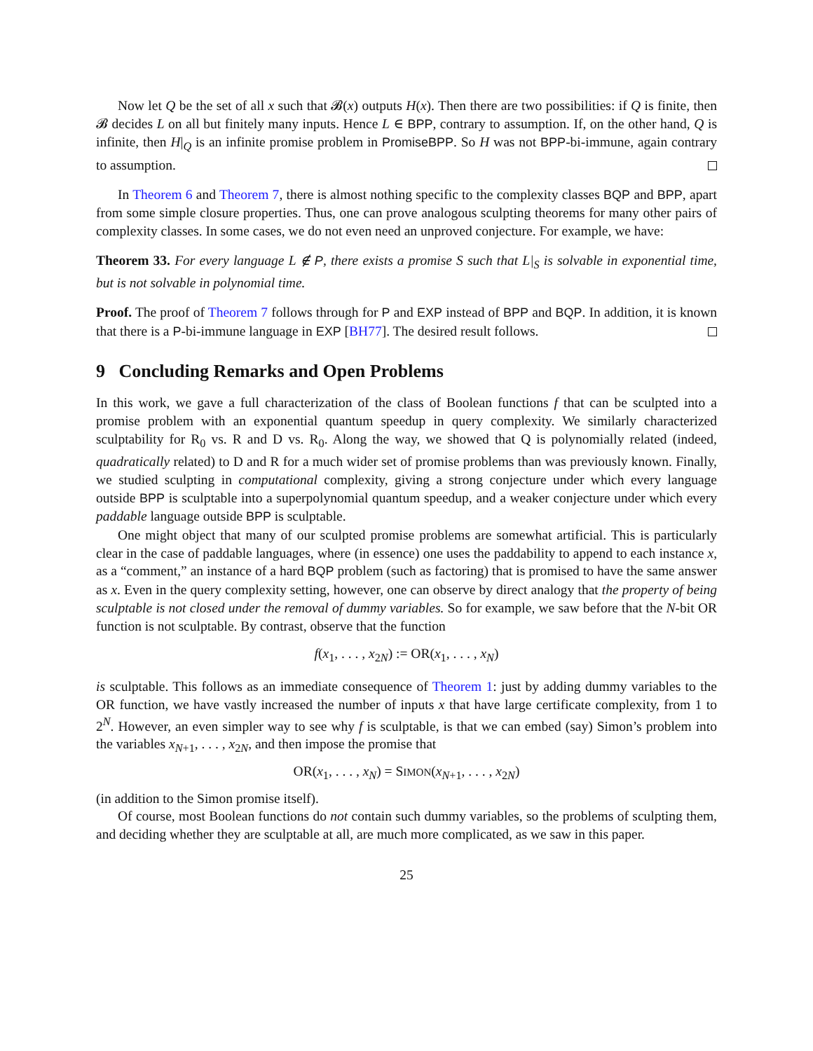Now let Q be the set of all x such that 𝓑(x) outputs H(x). Then there are two possibilities: if Q is finite, then 𝓑 decides L on all but finitely many inputs. Hence L ∈ BPP, contrary to assumption. If, on the other hand, Q is infinite, then H|<sub>Q</sub> is an infinite promise problem in PromiseBPP. So H was not BPP-bi-immune, again contrary to assumption.
In Theorem 6 and Theorem 7, there is almost nothing specific to the complexity classes BQP and BPP, apart from some simple closure properties. Thus, one can prove analogous sculpting theorems for many other pairs of complexity classes. In some cases, we do not even need an unproved conjecture. For example, we have:
Theorem 33. For every language L ∉ P, there exists a promise S such that L|<sub>S</sub> is solvable in exponential time, but is not solvable in polynomial time.
Proof. The proof of Theorem 7 follows through for P and EXP instead of BPP and BQP. In addition, it is known that there is a P-bi-immune language in EXP [BH77]. The desired result follows.
9 Concluding Remarks and Open Problems
In this work, we gave a full characterization of the class of Boolean functions f that can be sculpted into a promise problem with an exponential quantum speedup in query complexity. We similarly characterized sculptability for R<sub>0</sub> vs. R and D vs. R<sub>0</sub>. Along the way, we showed that Q is polynomially related (indeed, quadratically related) to D and R for a much wider set of promise problems than was previously known. Finally, we studied sculpting in computational complexity, giving a strong conjecture under which every language outside BPP is sculptable into a superpolynomial quantum speedup, and a weaker conjecture under which every paddable language outside BPP is sculptable.
One might object that many of our sculpted promise problems are somewhat artificial. This is particularly clear in the case of paddable languages, where (in essence) one uses the paddability to append to each instance x, as a “comment,” an instance of a hard BQP problem (such as factoring) that is promised to have the same answer as x. Even in the query complexity setting, however, one can observe by direct analogy that the property of being sculptable is not closed under the removal of dummy variables. So for example, we saw before that the N-bit OR function is not sculptable. By contrast, observe that the function
f(x<sub>1</sub>, . . . , x<sub>2N</sub>) := OR(x<sub>1</sub>, . . . , x<sub>N</sub>)
is sculptable. This follows as an immediate consequence of Theorem 1: just by adding dummy variables to the OR function, we have vastly increased the number of inputs x that have large certificate complexity, from 1 to 2<sup>N</sup>. However, an even simpler way to see why f is sculptable, is that we can embed (say) Simon’s problem into the variables x<sub>N+1</sub>, . . . , x<sub>2N</sub>, and then impose the promise that
OR(x<sub>1</sub>, . . . , x<sub>N</sub>) = SIMON(x<sub>N+1</sub>, . . . , x<sub>2N</sub>)
(in addition to the Simon promise itself).
Of course, most Boolean functions do not contain such dummy variables, so the problems of sculpting them, and deciding whether they are sculptable at all, are much more complicated, as we saw in this paper.
25